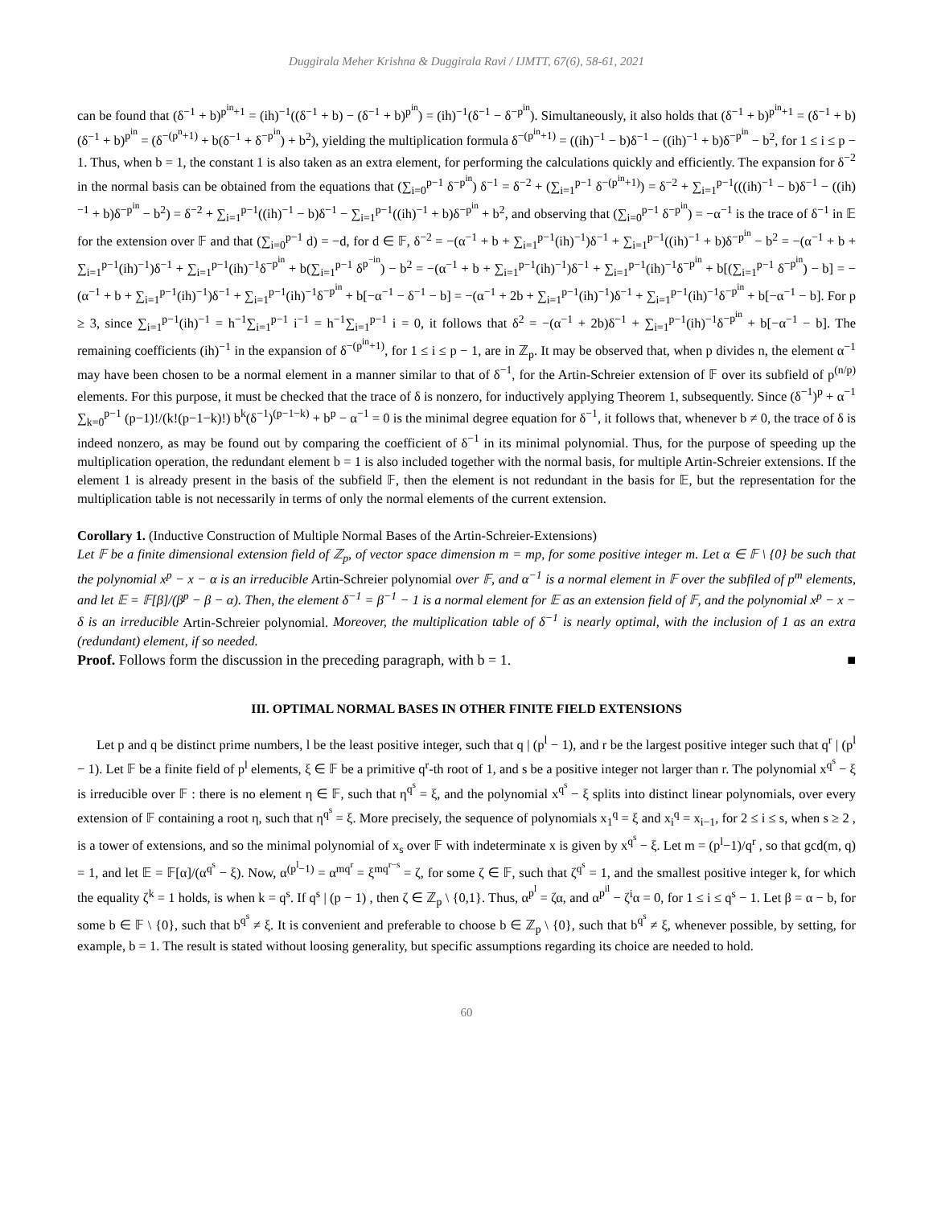Duggirala Meher Krishna & Duggirala Ravi / IJMTT, 67(6), 58-61, 2021
can be found that (δ<sup>−1</sup> + b)<sup>p<sup>in</sup>+1</sup> = (ih)<sup>−1</sup>((δ<sup>−1</sup> + b) − (δ<sup>−1</sup> + b)<sup>p<sup>in</sup></sup>) = (ih)<sup>−1</sup>(δ<sup>−1</sup> − δ<sup>−p<sup>in</sup></sup>). Simultaneously, it also holds that (δ<sup>−1</sup> + b)<sup>p<sup>in</sup>+1</sup> = (δ<sup>−1</sup> + b)(δ<sup>−1</sup> + b)<sup>p<sup>in</sup></sup> = (δ<sup>−(p<sup>n</sup>+1)</sup> + b(δ<sup>−1</sup> + δ<sup>−p<sup>in</sup></sup>) + b<sup>2</sup>), yielding the multiplication formula δ<sup>−(p<sup>in</sup>+1)</sup> = ((ih)<sup>−1</sup> − b)δ<sup>−1</sup> − ((ih)<sup>−1</sup> + b)δ<sup>−p<sup>in</sup></sup> − b<sup>2</sup>, for 1 ≤ i ≤ p − 1. Thus, when b = 1, the constant 1 is also taken as an extra element, for performing the calculations quickly and efficiently. The expansion for δ<sup>−2</sup> in the normal basis can be obtained from the equations that (∑<sub>i=0</sub><sup>p−1</sup> δ<sup>−p<sup>in</sup></sup>) δ<sup>−1</sup> = δ<sup>−2</sup> + (∑<sub>i=1</sub><sup>p−1</sup> δ<sup>−(p<sup>in</sup>+1)</sup>) = δ<sup>−2</sup> + ∑<sub>i=1</sub><sup>p−1</sup>(((ih)<sup>−1</sup> − b)δ<sup>−1</sup> − ((ih)<sup>−1</sup> + b)δ<sup>−p<sup>in</sup></sup> − b<sup>2</sup>) = δ<sup>−2</sup> + ∑<sub>i=1</sub><sup>p−1</sup>((ih)<sup>−1</sup> − b)δ<sup>−1</sup> − ∑<sub>i=1</sub><sup>p−1</sup>((ih)<sup>−1</sup> + b)δ<sup>−p<sup>in</sup></sup> + b<sup>2</sup>, and observing that (∑<sub>i=0</sub><sup>p−1</sup> δ<sup>−p<sup>in</sup></sup>) = −α<sup>−1</sup> is the trace of δ<sup>−1</sup> in 𝔼 for the extension over 𝔽 and that (∑<sub>i=0</sub><sup>p−1</sup> d) = −d, for d ∈ 𝔽, δ<sup>−2</sup> = −(α<sup>−1</sup> + b + ∑<sub>i=1</sub><sup>p−1</sup>(ih)<sup>−1</sup>)δ<sup>−1</sup> + ∑<sub>i=1</sub><sup>p−1</sup>((ih)<sup>−1</sup> + b)δ<sup>−p<sup>in</sup></sup> − b<sup>2</sup> = −(α<sup>−1</sup> + b + ∑<sub>i=1</sub><sup>p−1</sup>(ih)<sup>−1</sup>)δ<sup>−1</sup> + ∑<sub>i=1</sub><sup>p−1</sup>(ih)<sup>−1</sup>δ<sup>−p<sup>in</sup></sup> + b(∑<sub>i=1</sub><sup>p−1</sup> δ<sup>p<sup>−in</sup></sup>) − b<sup>2</sup> = −(α<sup>−1</sup> + b + ∑<sub>i=1</sub><sup>p−1</sup>(ih)<sup>−1</sup>)δ<sup>−1</sup> + ∑<sub>i=1</sub><sup>p−1</sup>(ih)<sup>−1</sup>δ<sup>−p<sup>in</sup></sup> + b[(∑<sub>i=1</sub><sup>p−1</sup> δ<sup>−p<sup>in</sup></sup>) − b] = −(α<sup>−1</sup> + b + ∑<sub>i=1</sub><sup>p−1</sup>(ih)<sup>−1</sup>)δ<sup>−1</sup> + ∑<sub>i=1</sub><sup>p−1</sup>(ih)<sup>−1</sup>δ<sup>−p<sup>in</sup></sup> + b[−α<sup>−1</sup> − δ<sup>−1</sup> − b] = −(α<sup>−1</sup> + 2b + ∑<sub>i=1</sub><sup>p−1</sup>(ih)<sup>−1</sup>)δ<sup>−1</sup> + ∑<sub>i=1</sub><sup>p−1</sup>(ih)<sup>−1</sup>δ<sup>−p<sup>in</sup></sup> + b[−α<sup>−1</sup> − b]. For p ≥ 3, since ∑<sub>i=1</sub><sup>p−1</sup>(ih)<sup>−1</sup> = h<sup>−1</sup>∑<sub>i=1</sub><sup>p−1</sup> i<sup>−1</sup> = h<sup>−1</sup>∑<sub>i=1</sub><sup>p−1</sup> i = 0, it follows that δ<sup>2</sup> = −(α<sup>−1</sup> + 2b)δ<sup>−1</sup> + ∑<sub>i=1</sub><sup>p−1</sup>(ih)<sup>−1</sup>δ<sup>−p<sup>in</sup></sup> + b[−α<sup>−1</sup> − b]. The remaining coefficients (ih)<sup>−1</sup> in the expansion of δ<sup>−(p<sup>in</sup>+1)</sup>, for 1 ≤ i ≤ p − 1, are in ℤ<sub>p</sub>. It may be observed that, when p divides n, the element α<sup>−1</sup> may have been chosen to be a normal element in a manner similar to that of δ<sup>−1</sup>, for the Artin-Schreier extension of 𝔽 over its subfield of p<sup>(n/p)</sup> elements. For this purpose, it must be checked that the trace of δ is nonzero, for inductively applying Theorem 1, subsequently. Since (δ<sup>−1</sup>)<sup>p</sup> + α<sup>−1</sup> ∑<sub>k=0</sub><sup>p−1</sup> (p−1)!/(k!(p−1−k)!) b<sup>k</sup>(δ<sup>−1</sup>)<sup>(p−1−k)</sup> + b<sup>p</sup> − α<sup>−1</sup> = 0 is the minimal degree equation for δ<sup>−1</sup>, it follows that, whenever b ≠ 0, the trace of δ is indeed nonzero, as may be found out by comparing the coefficient of δ<sup>−1</sup> in its minimal polynomial. Thus, for the purpose of speeding up the multiplication operation, the redundant element b = 1 is also included together with the normal basis, for multiple Artin-Schreier extensions. If the element 1 is already present in the basis of the subfield 𝔽, then the element is not redundant in the basis for 𝔼, but the representation for the multiplication table is not necessarily in terms of only the normal elements of the current extension.
Corollary 1. (Inductive Construction of Multiple Normal Bases of the Artin-Schreier-Extensions)
Let 𝔽 be a finite dimensional extension field of ℤ<sub>p</sub>, of vector space dimension m = mp, for some positive integer m. Let α ∈ 𝔽 \ {0} be such that the polynomial x<sup>p</sup> − x − α is an irreducible Artin-Schreier polynomial over 𝔽, and α<sup>−1</sup> is a normal element in 𝔽 over the subfiled of p<sup>m</sup> elements, and let 𝔼 = 𝔽[β]/(β<sup>p</sup> − β − α). Then, the element δ<sup>−1</sup> = β<sup>−1</sup> − 1 is a normal element for 𝔼 as an extension field of 𝔽, and the polynomial x<sup>p</sup> − x − δ is an irreducible Artin-Schreier polynomial. Moreover, the multiplication table of δ<sup>−1</sup> is nearly optimal, with the inclusion of 1 as an extra (redundant) element, if so needed.
Proof. Follows form the discussion in the preceding paragraph, with b = 1. ■
III. OPTIMAL NORMAL BASES IN OTHER FINITE FIELD EXTENSIONS
Let p and q be distinct prime numbers, l be the least positive integer, such that q | (p<sup>l</sup> − 1), and r be the largest positive integer such that q<sup>r</sup> | (p<sup>l</sup> − 1). Let 𝔽 be a finite field of p<sup>l</sup> elements, ξ ∈ 𝔽 be a primitive q<sup>r</sup>-th root of 1, and s be a positive integer not larger than r. The polynomial x<sup>q<sup>s</sup></sup> − ξ is irreducible over 𝔽 : there is no element η ∈ 𝔽, such that η<sup>q<sup>s</sup></sup> = ξ, and the polynomial x<sup>q<sup>s</sup></sup> − ξ splits into distinct linear polynomials, over every extension of 𝔽 containing a root η, such that η<sup>q<sup>s</sup></sup> = ξ. More precisely, the sequence of polynomials x<sub>1</sub><sup>q</sup> = ξ and x<sub>i</sub><sup>q</sup> = x<sub>i−1</sub>, for 2 ≤ i ≤ s, when s ≥ 2 , is a tower of extensions, and so the minimal polynomial of x<sub>s</sub> over 𝔽 with indeterminate x is given by x<sup>q<sup>s</sup></sup> − ξ. Let m = (p<sup>l</sup>−1)/q<sup>r</sup> , so that gcd(m, q) = 1, and let 𝔼 = 𝔽[α]/(α<sup>q<sup>s</sup></sup> − ξ). Now, α<sup>(p<sup>l</sup>−1)</sup> = α<sup>mq<sup>r</sup></sup> = ξ<sup>mq<sup>r−s</sup></sup> = ζ, for some ζ ∈ 𝔽, such that ζ<sup>q<sup>s</sup></sup> = 1, and the smallest positive integer k, for which the equality ζ<sup>k</sup> = 1 holds, is when k = q<sup>s</sup>. If q<sup>s</sup> | (p − 1) , then ζ ∈ ℤ<sub>p</sub> \ {0,1}. Thus, α<sup>p<sup>l</sup></sup> = ζα, and α<sup>p<sup>il</sup></sup> − ζ<sup>i</sup>α = 0, for 1 ≤ i ≤ q<sup>s</sup> − 1. Let β = α − b, for some b ∈ 𝔽 \ {0}, such that b<sup>q<sup>s</sup></sup> ≠ ξ. It is convenient and preferable to choose b ∈ ℤ<sub>p</sub> \ {0}, such that b<sup>q<sup>s</sup></sup> ≠ ξ, whenever possible, by setting, for example, b = 1. The result is stated without loosing generality, but specific assumptions regarding its choice are needed to hold.
60